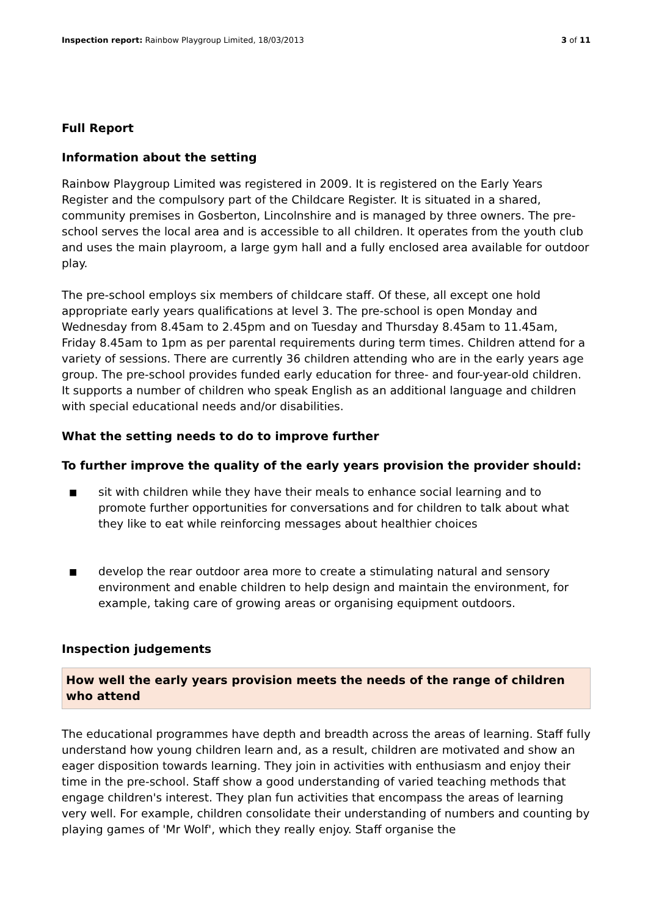Inspection report: Rainbow Playgroup Limited, 18/03/2013 3 of 11
Full Report
Information about the setting
Rainbow Playgroup Limited was registered in 2009. It is registered on the Early Years Register and the compulsory part of the Childcare Register. It is situated in a shared, community premises in Gosberton, Lincolnshire and is managed by three owners. The pre-school serves the local area and is accessible to all children. It operates from the youth club and uses the main playroom, a large gym hall and a fully enclosed area available for outdoor play.
The pre-school employs six members of childcare staff. Of these, all except one hold appropriate early years qualifications at level 3. The pre-school is open Monday and Wednesday from 8.45am to 2.45pm and on Tuesday and Thursday 8.45am to 11.45am, Friday 8.45am to 1pm as per parental requirements during term times. Children attend for a variety of sessions. There are currently 36 children attending who are in the early years age group. The pre-school provides funded early education for three- and four-year-old children. It supports a number of children who speak English as an additional language and children with special educational needs and/or disabilities.
What the setting needs to do to improve further
To further improve the quality of the early years provision the provider should:
■ sit with children while they have their meals to enhance social learning and to promote further opportunities for conversations and for children to talk about what they like to eat while reinforcing messages about healthier choices
■ develop the rear outdoor area more to create a stimulating natural and sensory environment and enable children to help design and maintain the environment, for example, taking care of growing areas or organising equipment outdoors.
Inspection judgements
How well the early years provision meets the needs of the range of children who attend
The educational programmes have depth and breadth across the areas of learning. Staff fully understand how young children learn and, as a result, children are motivated and show an eager disposition towards learning. They join in activities with enthusiasm and enjoy their time in the pre-school. Staff show a good understanding of varied teaching methods that engage children's interest. They plan fun activities that encompass the areas of learning very well. For example, children consolidate their understanding of numbers and counting by playing games of 'Mr Wolf', which they really enjoy. Staff organise the